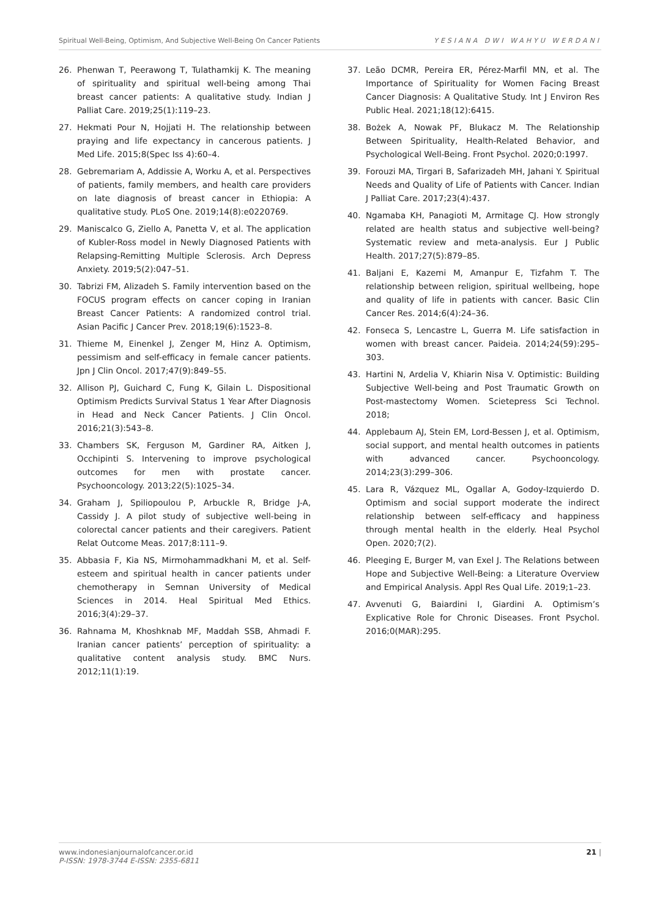Spiritual Well-Being, Optimism, And Subjective Well-Being On Cancer Patients YESIANA DWI WAHYU WERDANI
26. Phenwan T, Peerawong T, Tulathamkij K. The meaning of spirituality and spiritual well-being among Thai breast cancer patients: A qualitative study. Indian J Palliat Care. 2019;25(1):119–23.
27. Hekmati Pour N, Hojjati H. The relationship between praying and life expectancy in cancerous patients. J Med Life. 2015;8(Spec Iss 4):60–4.
28. Gebremariam A, Addissie A, Worku A, et al. Perspectives of patients, family members, and health care providers on late diagnosis of breast cancer in Ethiopia: A qualitative study. PLoS One. 2019;14(8):e0220769.
29. Maniscalco G, Ziello A, Panetta V, et al. The application of Kubler-Ross model in Newly Diagnosed Patients with Relapsing-Remitting Multiple Sclerosis. Arch Depress Anxiety. 2019;5(2):047–51.
30. Tabrizi FM, Alizadeh S. Family intervention based on the FOCUS program effects on cancer coping in Iranian Breast Cancer Patients: A randomized control trial. Asian Pacific J Cancer Prev. 2018;19(6):1523–8.
31. Thieme M, Einenkel J, Zenger M, Hinz A. Optimism, pessimism and self-efficacy in female cancer patients. Jpn J Clin Oncol. 2017;47(9):849–55.
32. Allison PJ, Guichard C, Fung K, Gilain L. Dispositional Optimism Predicts Survival Status 1 Year After Diagnosis in Head and Neck Cancer Patients. J Clin Oncol. 2016;21(3):543–8.
33. Chambers SK, Ferguson M, Gardiner RA, Aitken J, Occhipinti S. Intervening to improve psychological outcomes for men with prostate cancer. Psychooncology. 2013;22(5):1025–34.
34. Graham J, Spiliopoulou P, Arbuckle R, Bridge J-A, Cassidy J. A pilot study of subjective well-being in colorectal cancer patients and their caregivers. Patient Relat Outcome Meas. 2017;8:111–9.
35. Abbasia F, Kia NS, Mirmohammadkhani M, et al. Self-esteem and spiritual health in cancer patients under chemotherapy in Semnan University of Medical Sciences in 2014. Heal Spiritual Med Ethics. 2016;3(4):29–37.
36. Rahnama M, Khoshknab MF, Maddah SSB, Ahmadi F. Iranian cancer patients’ perception of spirituality: a qualitative content analysis study. BMC Nurs. 2012;11(1):19.
37. Leão DCMR, Pereira ER, Pérez-Marfil MN, et al. The Importance of Spirituality for Women Facing Breast Cancer Diagnosis: A Qualitative Study. Int J Environ Res Public Heal. 2021;18(12):6415.
38. Bożek A, Nowak PF, Blukacz M. The Relationship Between Spirituality, Health-Related Behavior, and Psychological Well-Being. Front Psychol. 2020;0:1997.
39. Forouzi MA, Tirgari B, Safarizadeh MH, Jahani Y. Spiritual Needs and Quality of Life of Patients with Cancer. Indian J Palliat Care. 2017;23(4):437.
40. Ngamaba KH, Panagioti M, Armitage CJ. How strongly related are health status and subjective well-being? Systematic review and meta-analysis. Eur J Public Health. 2017;27(5):879–85.
41. Baljani E, Kazemi M, Amanpur E, Tizfahm T. The relationship between religion, spiritual wellbeing, hope and quality of life in patients with cancer. Basic Clin Cancer Res. 2014;6(4):24–36.
42. Fonseca S, Lencastre L, Guerra M. Life satisfaction in women with breast cancer. Paideia. 2014;24(59):295–303.
43. Hartini N, Ardelia V, Khiarin Nisa V. Optimistic: Building Subjective Well-being and Post Traumatic Growth on Post-mastectomy Women. Scietepress Sci Technol. 2018;
44. Applebaum AJ, Stein EM, Lord-Bessen J, et al. Optimism, social support, and mental health outcomes in patients with advanced cancer. Psychooncology. 2014;23(3):299–306.
45. Lara R, Vázquez ML, Ogallar A, Godoy-Izquierdo D. Optimism and social support moderate the indirect relationship between self-efficacy and happiness through mental health in the elderly. Heal Psychol Open. 2020;7(2).
46. Pleeging E, Burger M, van Exel J. The Relations between Hope and Subjective Well-Being: a Literature Overview and Empirical Analysis. Appl Res Qual Life. 2019;1–23.
47. Avvenuti G, Baiardini I, Giardini A. Optimism’s Explicative Role for Chronic Diseases. Front Psychol. 2016;0(MAR):295.
www.indonesianjournalofcancer.or.id
P-ISSN: 1978-3744 E-ISSN: 2355-6811
21 |